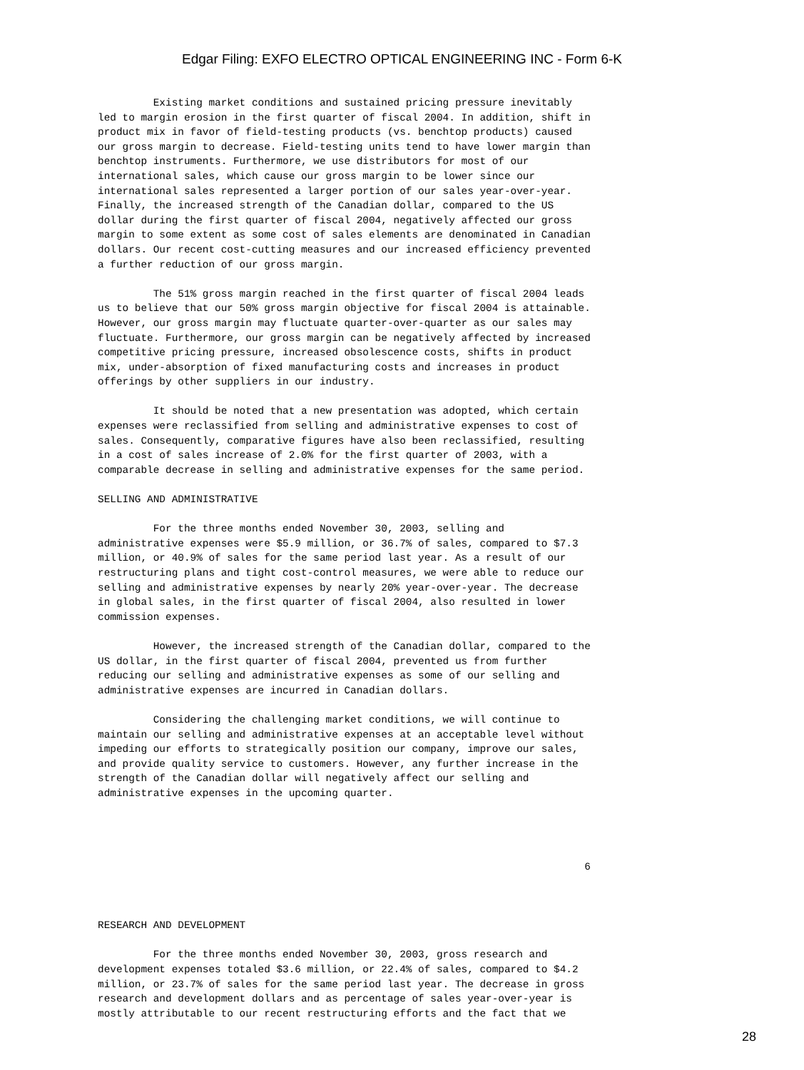Edgar Filing: EXFO ELECTRO OPTICAL ENGINEERING INC - Form 6-K
         Existing market conditions and sustained pricing pressure inevitably
led to margin erosion in the first quarter of fiscal 2004. In addition, shift in
product mix in favor of field-testing products (vs. benchtop products) caused
our gross margin to decrease. Field-testing units tend to have lower margin than
benchtop instruments. Furthermore, we use distributors for most of our
international sales, which cause our gross margin to be lower since our
international sales represented a larger portion of our sales year-over-year.
Finally, the increased strength of the Canadian dollar, compared to the US
dollar during the first quarter of fiscal 2004, negatively affected our gross
margin to some extent as some cost of sales elements are denominated in Canadian
dollars. Our recent cost-cutting measures and our increased efficiency prevented
a further reduction of our gross margin.

         The 51% gross margin reached in the first quarter of fiscal 2004 leads
us to believe that our 50% gross margin objective for fiscal 2004 is attainable.
However, our gross margin may fluctuate quarter-over-quarter as our sales may
fluctuate. Furthermore, our gross margin can be negatively affected by increased
competitive pricing pressure, increased obsolescence costs, shifts in product
mix, under-absorption of fixed manufacturing costs and increases in product
offerings by other suppliers in our industry.

         It should be noted that a new presentation was adopted, which certain
expenses were reclassified from selling and administrative expenses to cost of
sales. Consequently, comparative figures have also been reclassified, resulting
in a cost of sales increase of 2.0% for the first quarter of 2003, with a
comparable decrease in selling and administrative expenses for the same period.

SELLING AND ADMINISTRATIVE

         For the three months ended November 30, 2003, selling and
administrative expenses were $5.9 million, or 36.7% of sales, compared to $7.3
million, or 40.9% of sales for the same period last year. As a result of our
restructuring plans and tight cost-control measures, we were able to reduce our
selling and administrative expenses by nearly 20% year-over-year. The decrease
in global sales, in the first quarter of fiscal 2004, also resulted in lower
commission expenses.

         However, the increased strength of the Canadian dollar, compared to the
US dollar, in the first quarter of fiscal 2004, prevented us from further
reducing our selling and administrative expenses as some of our selling and
administrative expenses are incurred in Canadian dollars.

         Considering the challenging market conditions, we will continue to
maintain our selling and administrative expenses at an acceptable level without
impeding our efforts to strategically position our company, improve our sales,
and provide quality service to customers. However, any further increase in the
strength of the Canadian dollar will negatively affect our selling and
administrative expenses in the upcoming quarter.




                                                                               6



RESEARCH AND DEVELOPMENT

         For the three months ended November 30, 2003, gross research and
development expenses totaled $3.6 million, or 22.4% of sales, compared to $4.2
million, or 23.7% of sales for the same period last year. The decrease in gross
research and development dollars and as percentage of sales year-over-year is
mostly attributable to our recent restructuring efforts and the fact that we
28